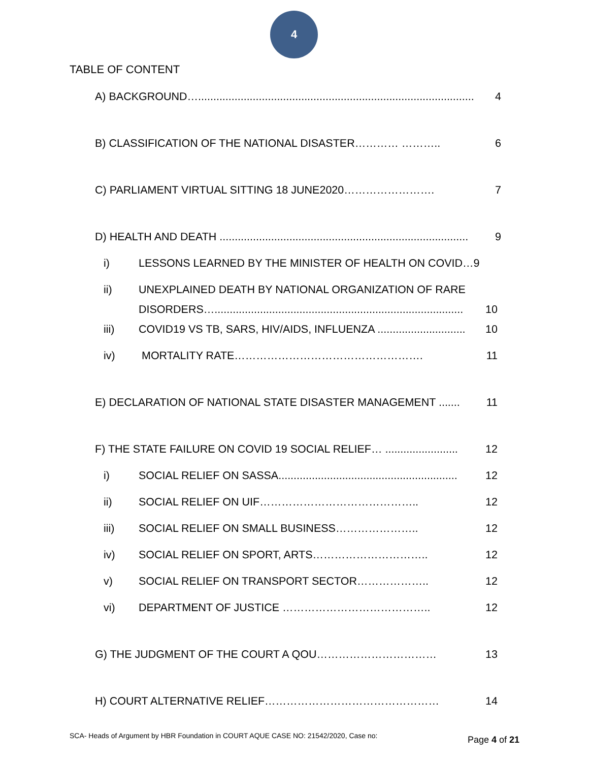4
TABLE OF CONTENT
A) BACKGROUND…........................................................................................... 4
B) CLASSIFICATION OF THE NATIONAL DISASTER………… ……….. 6
C) PARLIAMENT VIRTUAL SITTING 18 JUNE2020……………………. 7
D) HEALTH AND DEATH .................................................................................. 9
i) LESSONS LEARNED BY THE MINISTER OF HEALTH ON COVID…9
ii) UNEXPLAINED DEATH BY NATIONAL ORGANIZATION OF RARE
DISORDERS….................................................................................. 10
iii) COVID19 VS TB, SARS, HIV/AIDS, INFLUENZA ............................. 10
iv) MORTALITY RATE……………………………………………. 11
E) DECLARATION OF NATIONAL STATE DISASTER MANAGEMENT ....... 11
F) THE STATE FAILURE ON COVID 19 SOCIAL RELIEF… ........................ 12
i) SOCIAL RELIEF ON SASSA........................................................... 12
ii) SOCIAL RELIEF ON UIF…………………………………….. 12
iii) SOCIAL RELIEF ON SMALL BUSINESS………………….. 12
iv) SOCIAL RELIEF ON SPORT, ARTS………………………….. 12
v) SOCIAL RELIEF ON TRANSPORT SECTOR……………….. 12
vi) DEPARTMENT OF JUSTICE ………………………………….. 12
G) THE JUDGMENT OF THE COURT A QOU…………………………… 13
H) COURT ALTERNATIVE RELIEF………………………………………… 14
SCA- Heads of Argument by HBR Foundation in COURT AQUE CASE NO: 21542/2020, Case no: Page 4 of 21